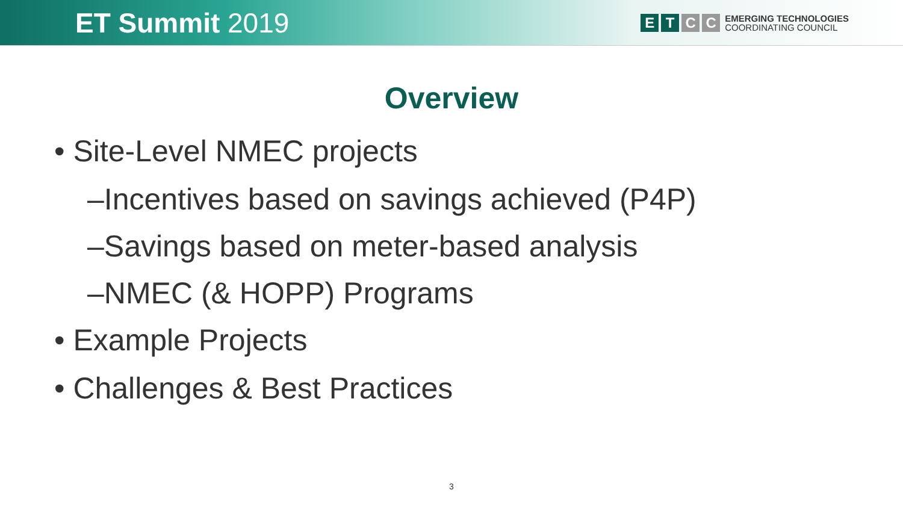ET Summit 2019
E T C C
EMERGING TECHNOLOGIES
COORDINATING COUNCIL
Overview
• Site-Level NMEC projects
–Incentives based on savings achieved (P4P)
–Savings based on meter-based analysis
–NMEC (& HOPP) Programs
• Example Projects
• Challenges & Best Practices
3